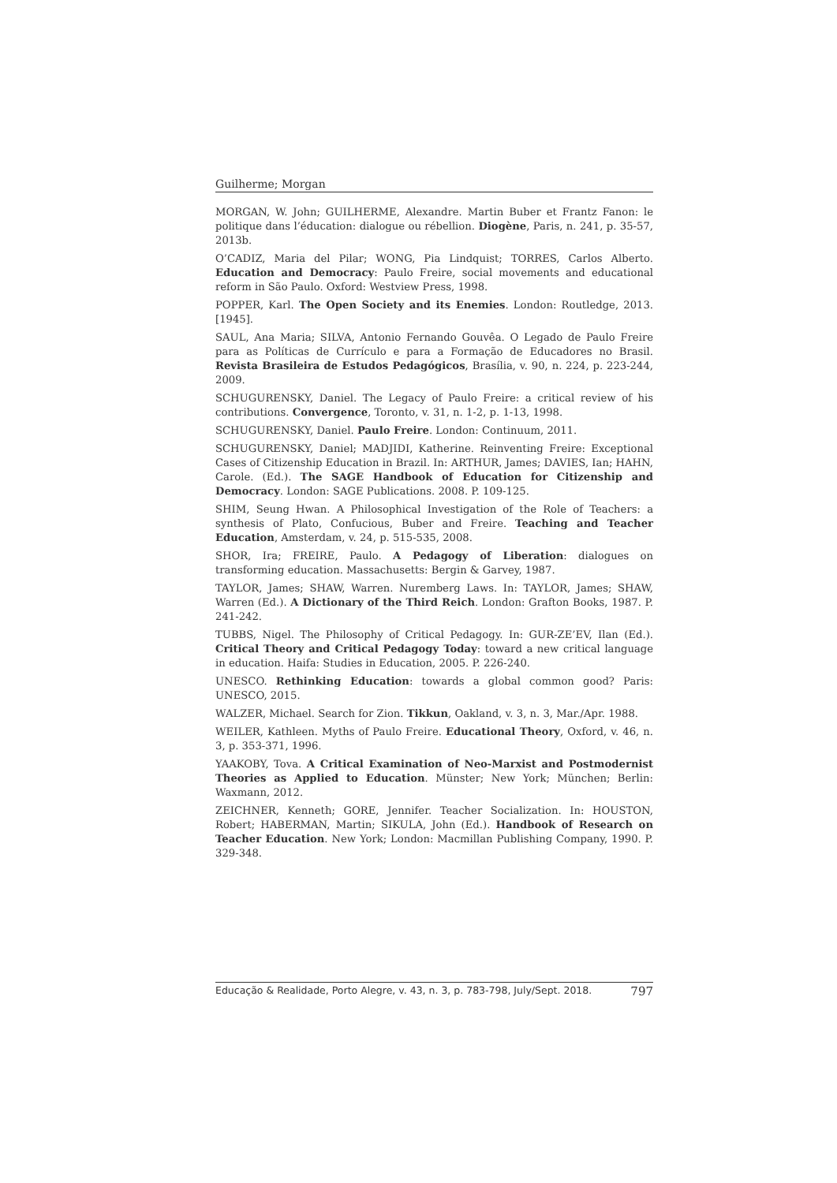Guilherme; Morgan
MORGAN, W. John; GUILHERME, Alexandre. Martin Buber et Frantz Fanon: le politique dans l’éducation: dialogue ou rébellion. Diogène, Paris, n. 241, p. 35-57, 2013b.
O’CADIZ, Maria del Pilar; WONG, Pia Lindquist; TORRES, Carlos Alberto. Education and Democracy: Paulo Freire, social movements and educational reform in São Paulo. Oxford: Westview Press, 1998.
POPPER, Karl. The Open Society and its Enemies. London: Routledge, 2013. [1945].
SAUL, Ana Maria; SILVA, Antonio Fernando Gouvêa. O Legado de Paulo Freire para as Políticas de Currículo e para a Formação de Educadores no Brasil. Revista Brasileira de Estudos Pedagógicos, Brasília, v. 90, n. 224, p. 223-244, 2009.
SCHUGURENSKY, Daniel. The Legacy of Paulo Freire: a critical review of his contributions. Convergence, Toronto, v. 31, n. 1-2, p. 1-13, 1998.
SCHUGURENSKY, Daniel. Paulo Freire. London: Continuum, 2011.
SCHUGURENSKY, Daniel; MADJIDI, Katherine. Reinventing Freire: Exceptional Cases of Citizenship Education in Brazil. In: ARTHUR, James; DAVIES, Ian; HAHN, Carole. (Ed.). The SAGE Handbook of Education for Citizenship and Democracy. London: SAGE Publications. 2008. P. 109-125.
SHIM, Seung Hwan. A Philosophical Investigation of the Role of Teachers: a synthesis of Plato, Confucious, Buber and Freire. Teaching and Teacher Education, Amsterdam, v. 24, p. 515-535, 2008.
SHOR, Ira; FREIRE, Paulo. A Pedagogy of Liberation: dialogues on transforming education. Massachusetts: Bergin & Garvey, 1987.
TAYLOR, James; SHAW, Warren. Nuremberg Laws. In: TAYLOR, James; SHAW, Warren (Ed.). A Dictionary of the Third Reich. London: Grafton Books, 1987. P. 241-242.
TUBBS, Nigel. The Philosophy of Critical Pedagogy. In: GUR-ZE’EV, Ilan (Ed.). Critical Theory and Critical Pedagogy Today: toward a new critical language in education. Haifa: Studies in Education, 2005. P. 226-240.
UNESCO. Rethinking Education: towards a global common good? Paris: UNESCO, 2015.
WALZER, Michael. Search for Zion. Tikkun, Oakland, v. 3, n. 3, Mar./Apr. 1988.
WEILER, Kathleen. Myths of Paulo Freire. Educational Theory, Oxford, v. 46, n. 3, p. 353-371, 1996.
YAAKOBY, Tova. A Critical Examination of Neo-Marxist and Postmodernist Theories as Applied to Education. Münster; New York; München; Berlin: Waxmann, 2012.
ZEICHNER, Kenneth; GORE, Jennifer. Teacher Socialization. In: HOUSTON, Robert; HABERMAN, Martin; SIKULA, John (Ed.). Handbook of Research on Teacher Education. New York; London: Macmillan Publishing Company, 1990. P. 329-348.
Educação & Realidade, Porto Alegre, v. 43, n. 3, p. 783-798, July/Sept. 2018. 797